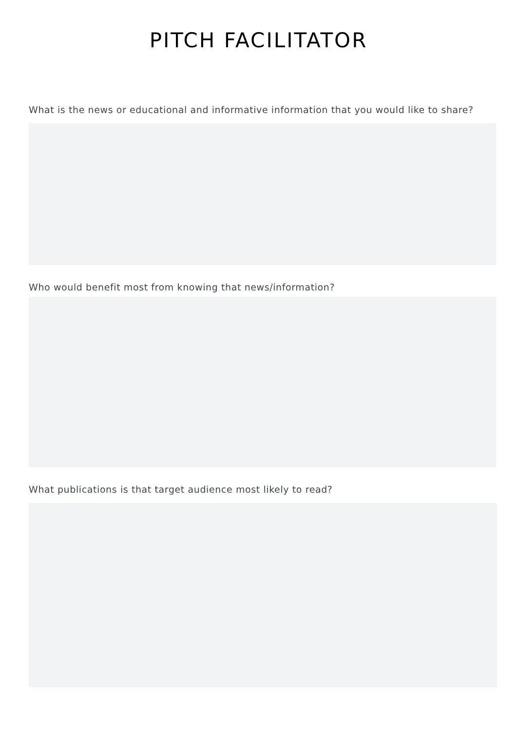PITCH FACILITATOR
What is the news or educational and informative information that you would like to share?
Who would benefit most from knowing that news/information?
What publications is that target audience most likely to read?